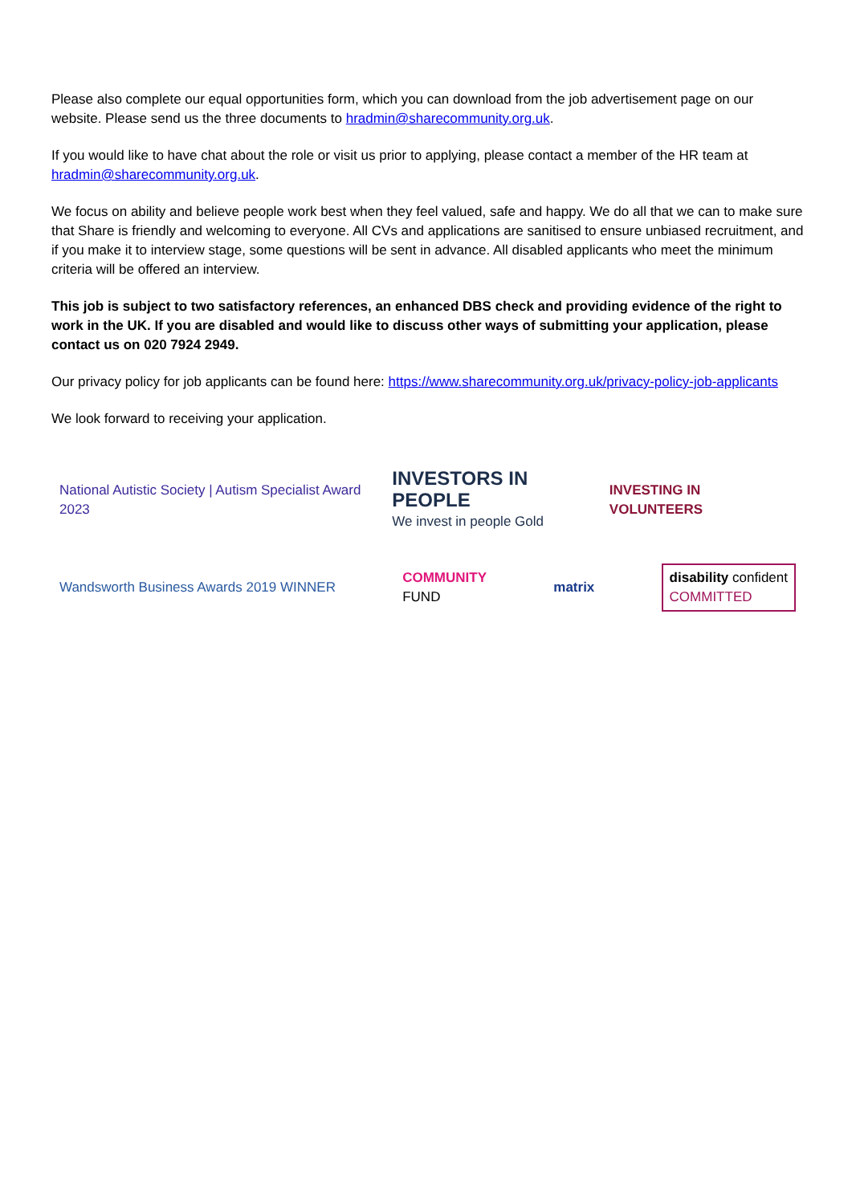Please also complete our equal opportunities form, which you can download from the job advertisement page on our website. Please send us the three documents to hradmin@sharecommunity.org.uk.
If you would like to have chat about the role or visit us prior to applying, please contact a member of the HR team at hradmin@sharecommunity.org.uk.
We focus on ability and believe people work best when they feel valued, safe and happy. We do all that we can to make sure that Share is friendly and welcoming to everyone. All CVs and applications are sanitised to ensure unbiased recruitment, and if you make it to interview stage, some questions will be sent in advance. All disabled applicants who meet the minimum criteria will be offered an interview.
This job is subject to two satisfactory references, an enhanced DBS check and providing evidence of the right to work in the UK. If you are disabled and would like to discuss other ways of submitting your application, please contact us on 020 7924 2949.
Our privacy policy for job applicants can be found here: https://www.sharecommunity.org.uk/privacy-policy-job-applicants
We look forward to receiving your application.
National Autistic Society | Autism Specialist Award 2023
INVESTORS IN PEOPLE
We invest in people Gold
INVESTING IN VOLUNTEERS
Wandsworth Business Awards 2019 WINNER
COMMUNITY
FUND
matrix
disability confident
COMMITTED